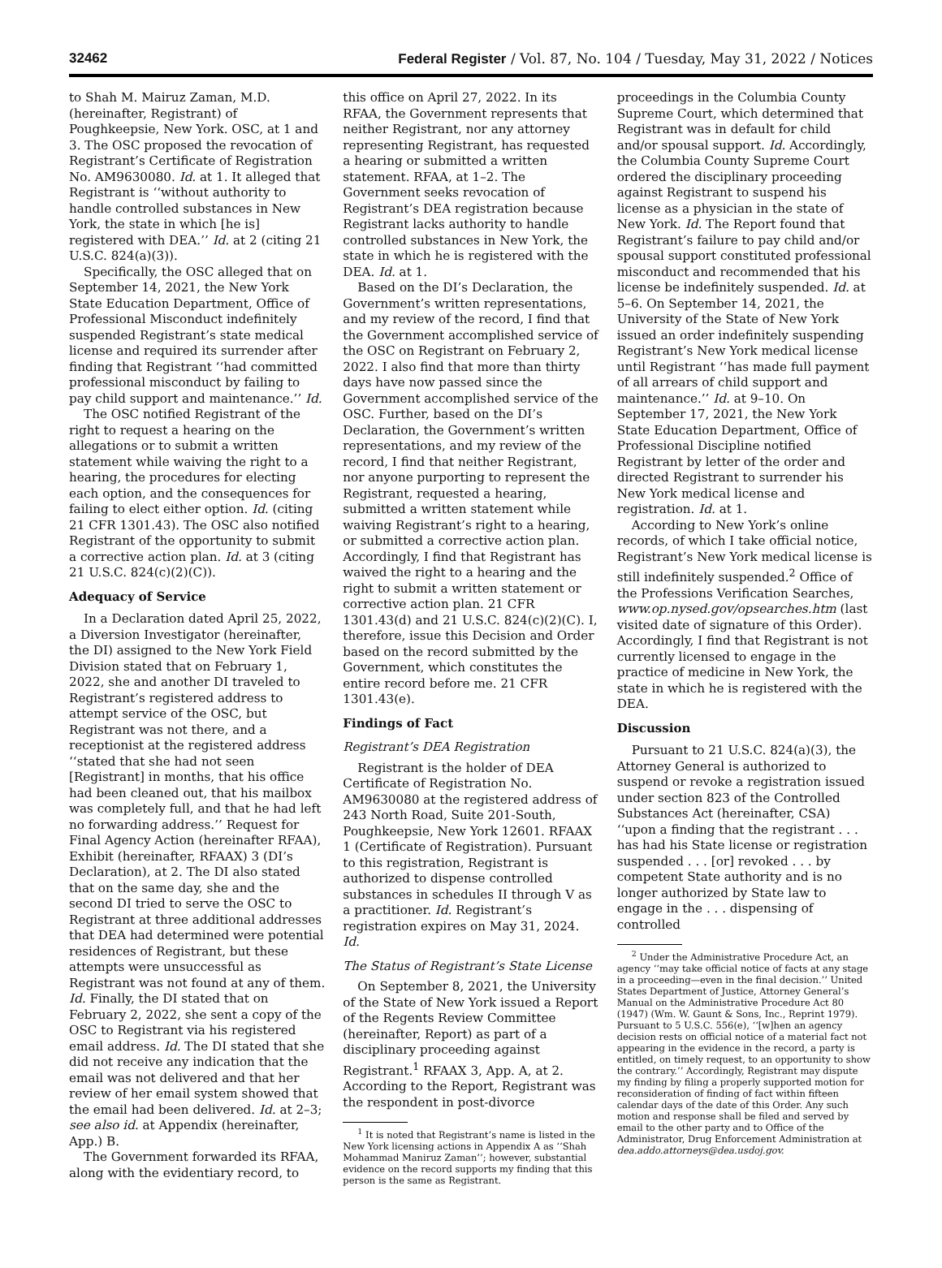32462 Federal Register / Vol. 87, No. 104 / Tuesday, May 31, 2022 / Notices
to Shah M. Mairuz Zaman, M.D. (hereinafter, Registrant) of Poughkeepsie, New York. OSC, at 1 and 3. The OSC proposed the revocation of Registrant’s Certificate of Registration No. AM9630080. Id. at 1. It alleged that Registrant is ‘‘without authority to handle controlled substances in New York, the state in which [he is] registered with DEA.’’ Id. at 2 (citing 21 U.S.C. 824(a)(3)).
Specifically, the OSC alleged that on September 14, 2021, the New York State Education Department, Office of Professional Misconduct indefinitely suspended Registrant’s state medical license and required its surrender after finding that Registrant ‘‘had committed professional misconduct by failing to pay child support and maintenance.’’ Id.
The OSC notified Registrant of the right to request a hearing on the allegations or to submit a written statement while waiving the right to a hearing, the procedures for electing each option, and the consequences for failing to elect either option. Id. (citing 21 CFR 1301.43). The OSC also notified Registrant of the opportunity to submit a corrective action plan. Id. at 3 (citing 21 U.S.C. 824(c)(2)(C)).
Adequacy of Service
In a Declaration dated April 25, 2022, a Diversion Investigator (hereinafter, the DI) assigned to the New York Field Division stated that on February 1, 2022, she and another DI traveled to Registrant’s registered address to attempt service of the OSC, but Registrant was not there, and a receptionist at the registered address ‘‘stated that she had not seen [Registrant] in months, that his office had been cleaned out, that his mailbox was completely full, and that he had left no forwarding address.’’ Request for Final Agency Action (hereinafter RFAA), Exhibit (hereinafter, RFAAX) 3 (DI’s Declaration), at 2. The DI also stated that on the same day, she and the second DI tried to serve the OSC to Registrant at three additional addresses that DEA had determined were potential residences of Registrant, but these attempts were unsuccessful as Registrant was not found at any of them. Id. Finally, the DI stated that on February 2, 2022, she sent a copy of the OSC to Registrant via his registered email address. Id. The DI stated that she did not receive any indication that the email was not delivered and that her review of her email system showed that the email had been delivered. Id. at 2–3; see also id. at Appendix (hereinafter, App.) B.
The Government forwarded its RFAA, along with the evidentiary record, to
this office on April 27, 2022. In its RFAA, the Government represents that neither Registrant, nor any attorney representing Registrant, has requested a hearing or submitted a written statement. RFAA, at 1–2. The Government seeks revocation of Registrant’s DEA registration because Registrant lacks authority to handle controlled substances in New York, the state in which he is registered with the DEA. Id. at 1.
Based on the DI’s Declaration, the Government’s written representations, and my review of the record, I find that the Government accomplished service of the OSC on Registrant on February 2, 2022. I also find that more than thirty days have now passed since the Government accomplished service of the OSC. Further, based on the DI’s Declaration, the Government’s written representations, and my review of the record, I find that neither Registrant, nor anyone purporting to represent the Registrant, requested a hearing, submitted a written statement while waiving Registrant’s right to a hearing, or submitted a corrective action plan. Accordingly, I find that Registrant has waived the right to a hearing and the right to submit a written statement or corrective action plan. 21 CFR 1301.43(d) and 21 U.S.C. 824(c)(2)(C). I, therefore, issue this Decision and Order based on the record submitted by the Government, which constitutes the entire record before me. 21 CFR 1301.43(e).
Findings of Fact
Registrant’s DEA Registration
Registrant is the holder of DEA Certificate of Registration No. AM9630080 at the registered address of 243 North Road, Suite 201-South, Poughkeepsie, New York 12601. RFAAX 1 (Certificate of Registration). Pursuant to this registration, Registrant is authorized to dispense controlled substances in schedules II through V as a practitioner. Id. Registrant’s registration expires on May 31, 2024. Id.
The Status of Registrant’s State License
On September 8, 2021, the University of the State of New York issued a Report of the Regents Review Committee (hereinafter, Report) as part of a disciplinary proceeding against Registrant.<sup>1</sup> RFAAX 3, App. A, at 2. According to the Report, Registrant was the respondent in post-divorce
<sup>1</sup> It is noted that Registrant’s name is listed in the New York licensing actions in Appendix A as ‘‘Shah Mohammad Maniruz Zaman’’; however, substantial evidence on the record supports my finding that this person is the same as Registrant.
proceedings in the Columbia County Supreme Court, which determined that Registrant was in default for child and/or spousal support. Id. Accordingly, the Columbia County Supreme Court ordered the disciplinary proceeding against Registrant to suspend his license as a physician in the state of New York. Id. The Report found that Registrant’s failure to pay child and/or spousal support constituted professional misconduct and recommended that his license be indefinitely suspended. Id. at 5–6. On September 14, 2021, the University of the State of New York issued an order indefinitely suspending Registrant’s New York medical license until Registrant ‘‘has made full payment of all arrears of child support and maintenance.’’ Id. at 9–10. On September 17, 2021, the New York State Education Department, Office of Professional Discipline notified Registrant by letter of the order and directed Registrant to surrender his New York medical license and registration. Id. at 1.
According to New York’s online records, of which I take official notice, Registrant’s New York medical license is still indefinitely suspended.<sup>2</sup> Office of the Professions Verification Searches, www.op.nysed.gov/opsearches.htm (last visited date of signature of this Order). Accordingly, I find that Registrant is not currently licensed to engage in the practice of medicine in New York, the state in which he is registered with the DEA.
Discussion
Pursuant to 21 U.S.C. 824(a)(3), the Attorney General is authorized to suspend or revoke a registration issued under section 823 of the Controlled Substances Act (hereinafter, CSA) ‘‘upon a finding that the registrant . . . has had his State license or registration suspended . . . [or] revoked . . . by competent State authority and is no longer authorized by State law to engage in the . . . dispensing of controlled
<sup>2</sup> Under the Administrative Procedure Act, an agency ‘‘may take official notice of facts at any stage in a proceeding—even in the final decision.’’ United States Department of Justice, Attorney General’s Manual on the Administrative Procedure Act 80 (1947) (Wm. W. Gaunt & Sons, Inc., Reprint 1979). Pursuant to 5 U.S.C. 556(e), ‘‘[w]hen an agency decision rests on official notice of a material fact not appearing in the evidence in the record, a party is entitled, on timely request, to an opportunity to show the contrary.’’ Accordingly, Registrant may dispute my finding by filing a properly supported motion for reconsideration of finding of fact within fifteen calendar days of the date of this Order. Any such motion and response shall be filed and served by email to the other party and to Office of the Administrator, Drug Enforcement Administration at dea.addo.attorneys@dea.usdoj.gov.